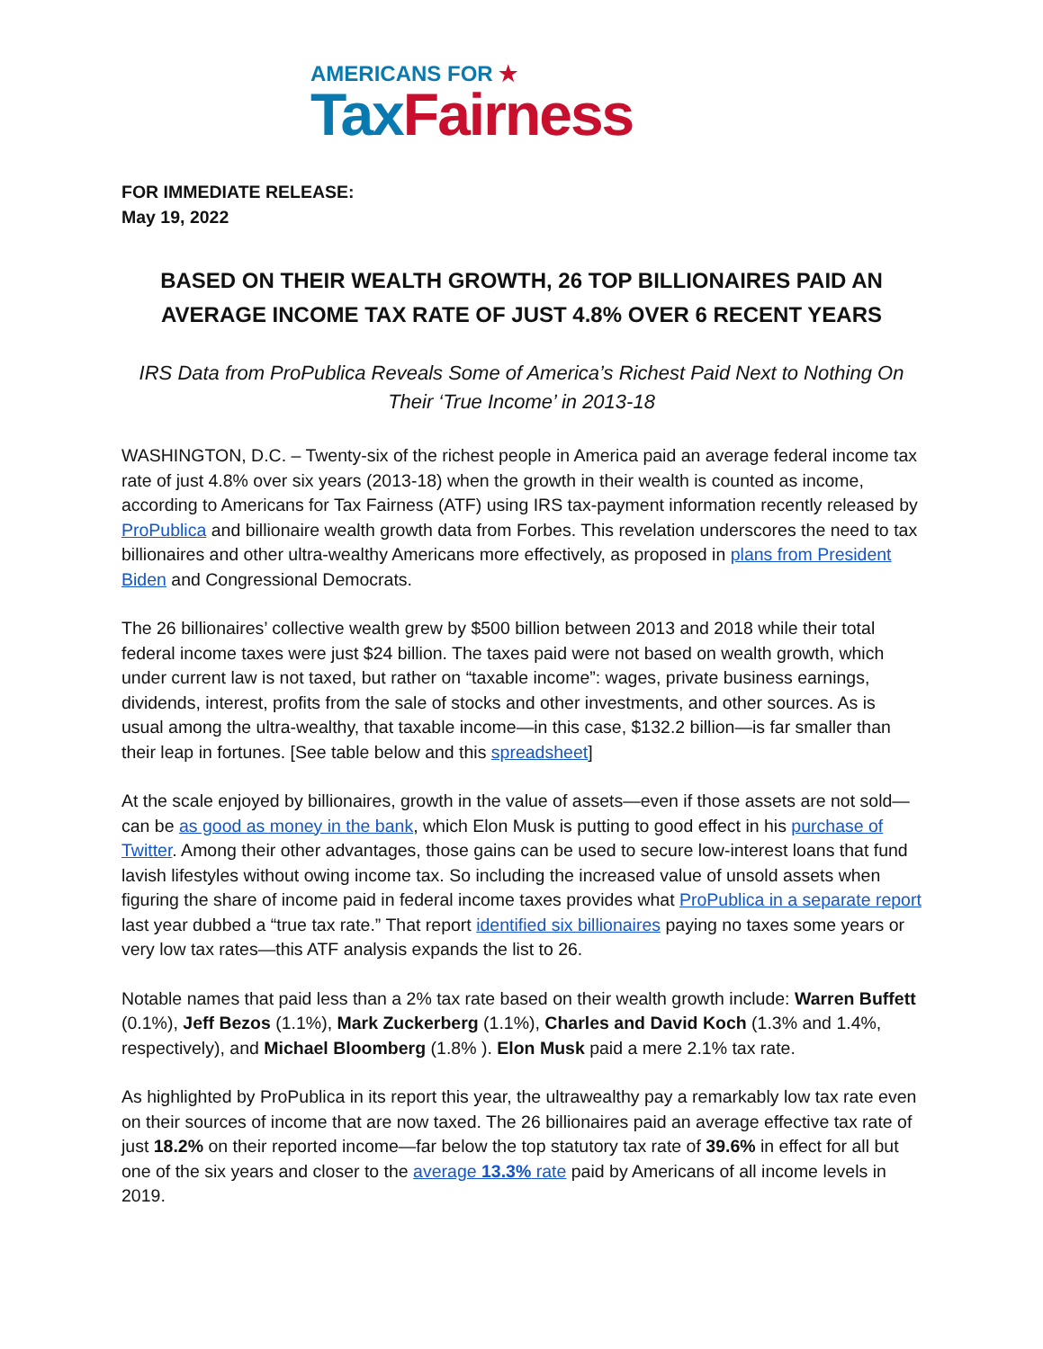AMERICANS FOR ★
Tax Fairness
FOR IMMEDIATE RELEASE:
May 19, 2022
BASED ON THEIR WEALTH GROWTH, 26 TOP BILLIONAIRES PAID AN AVERAGE INCOME TAX RATE OF JUST 4.8% OVER 6 RECENT YEARS
IRS Data from ProPublica Reveals Some of America’s Richest Paid Next to Nothing On Their ‘True Income’ in 2013-18
WASHINGTON, D.C. – Twenty-six of the richest people in America paid an average federal income tax rate of just 4.8% over six years (2013-18) when the growth in their wealth is counted as income, according to Americans for Tax Fairness (ATF) using IRS tax-payment information recently released by ProPublica and billionaire wealth growth data from Forbes. This revelation underscores the need to tax billionaires and other ultra-wealthy Americans more effectively, as proposed in plans from President Biden and Congressional Democrats.
The 26 billionaires’ collective wealth grew by $500 billion between 2013 and 2018 while their total federal income taxes were just $24 billion. The taxes paid were not based on wealth growth, which under current law is not taxed, but rather on “taxable income”: wages, private business earnings, dividends, interest, profits from the sale of stocks and other investments, and other sources. As is usual among the ultra-wealthy, that taxable income—in this case, $132.2 billion—is far smaller than their leap in fortunes. [See table below and this spreadsheet]
At the scale enjoyed by billionaires, growth in the value of assets—even if those assets are not sold—can be as good as money in the bank, which Elon Musk is putting to good effect in his purchase of Twitter. Among their other advantages, those gains can be used to secure low-interest loans that fund lavish lifestyles without owing income tax. So including the increased value of unsold assets when figuring the share of income paid in federal income taxes provides what ProPublica in a separate report last year dubbed a “true tax rate.” That report identified six billionaires paying no taxes some years or very low tax rates—this ATF analysis expands the list to 26.
Notable names that paid less than a 2% tax rate based on their wealth growth include: Warren Buffett (0.1%), Jeff Bezos (1.1%), Mark Zuckerberg (1.1%), Charles and David Koch (1.3% and 1.4%, respectively), and Michael Bloomberg (1.8% ). Elon Musk paid a mere 2.1% tax rate.
As highlighted by ProPublica in its report this year, the ultrawealthy pay a remarkably low tax rate even on their sources of income that are now taxed. The 26 billionaires paid an average effective tax rate of just 18.2% on their reported income—far below the top statutory tax rate of 39.6% in effect for all but one of the six years and closer to the average 13.3% rate paid by Americans of all income levels in 2019.